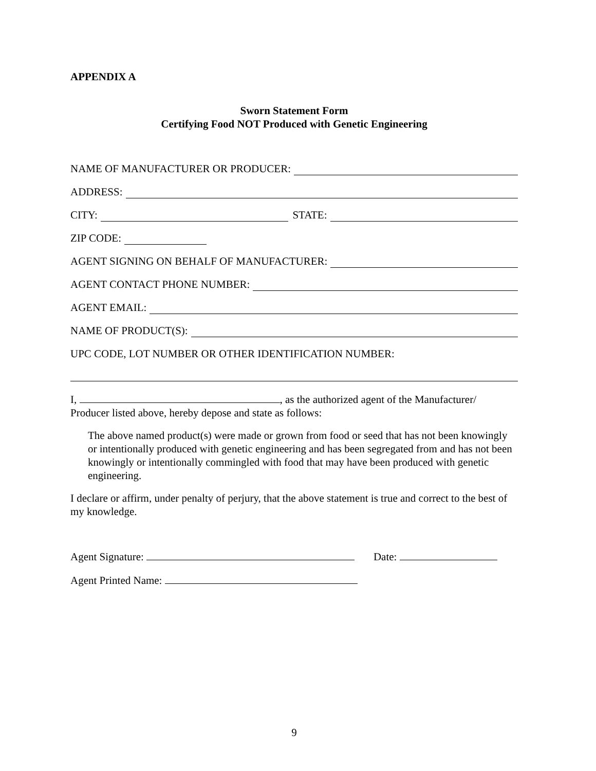APPENDIX A
Sworn Statement Form
Certifying Food NOT Produced with Genetic Engineering
NAME OF MANUFACTURER OR PRODUCER:
ADDRESS:
CITY: STATE:
ZIP CODE:
AGENT SIGNING ON BEHALF OF MANUFACTURER:
AGENT CONTACT PHONE NUMBER:
AGENT EMAIL:
NAME OF PRODUCT(S):
UPC CODE, LOT NUMBER OR OTHER IDENTIFICATION NUMBER:
I, , as the authorized agent of the Manufacturer/ Producer listed above, hereby depose and state as follows:
The above named product(s) were made or grown from food or seed that has not been knowingly or intentionally produced with genetic engineering and has been segregated from and has not been knowingly or intentionally commingled with food that may have been produced with genetic engineering.
I declare or affirm, under penalty of perjury, that the above statement is true and correct to the best of my knowledge.
Agent Signature: Date:
Agent Printed Name:
9